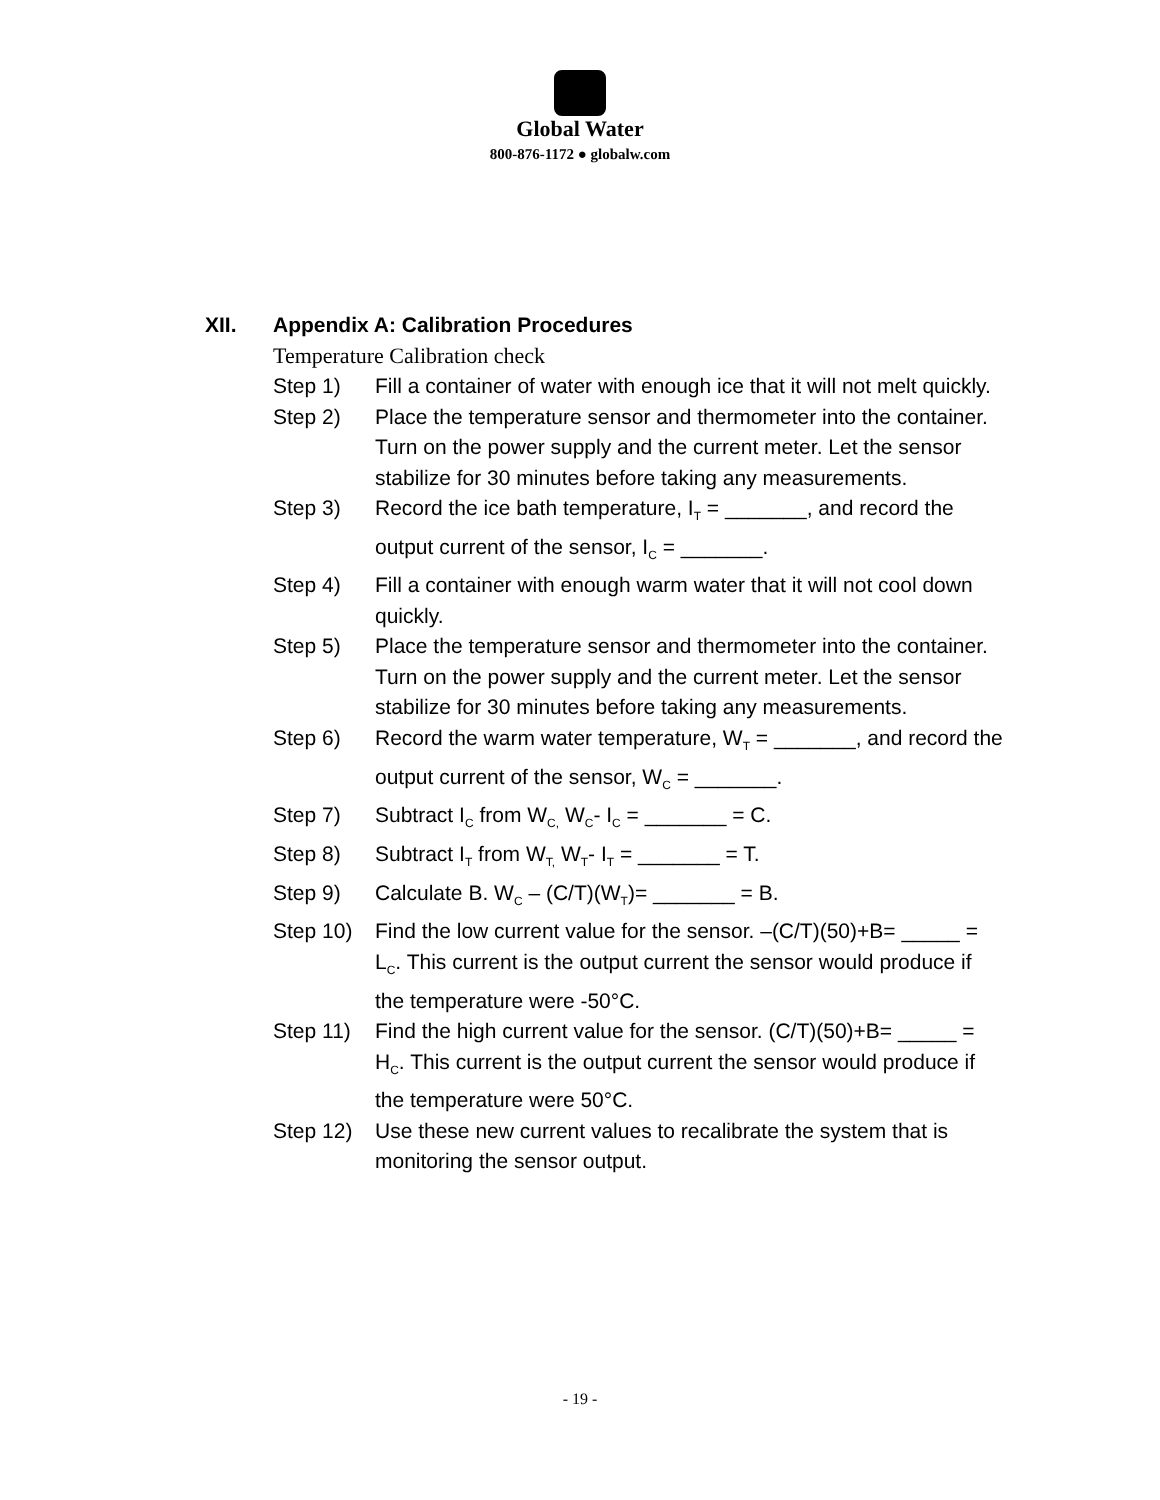Global Water
800-876-1172 ● globalw.com
XII. Appendix A: Calibration Procedures
Temperature Calibration check
Step 1) Fill a container of water with enough ice that it will not melt quickly.
Step 2) Place the temperature sensor and thermometer into the container. Turn on the power supply and the current meter. Let the sensor stabilize for 30 minutes before taking any measurements.
Step 3) Record the ice bath temperature, I<sub>T</sub> = _______, and record the output current of the sensor, I<sub>C</sub> = _______.
Step 4) Fill a container with enough warm water that it will not cool down quickly.
Step 5) Place the temperature sensor and thermometer into the container. Turn on the power supply and the current meter. Let the sensor stabilize for 30 minutes before taking any measurements.
Step 6) Record the warm water temperature, W<sub>T</sub> = _______, and record the output current of the sensor, W<sub>C</sub> = _______.
Step 7) Subtract I<sub>C</sub> from W<sub>C,</sub> W<sub>C</sub>- I<sub>C</sub> = _______ = C.
Step 8) Subtract I<sub>T</sub> from W<sub>T,</sub> W<sub>T</sub>- I<sub>T</sub> = _______ = T.
Step 9) Calculate B. W<sub>C</sub> – (C/T)(W<sub>T</sub>)= _______ = B.
Step 10) Find the low current value for the sensor. –(C/T)(50)+B= _____ = L<sub>C</sub>. This current is the output current the sensor would produce if the temperature were -50°C.
Step 11) Find the high current value for the sensor. (C/T)(50)+B= _____ = H<sub>C</sub>. This current is the output current the sensor would produce if the temperature were 50°C.
Step 12) Use these new current values to recalibrate the system that is monitoring the sensor output.
- 19 -